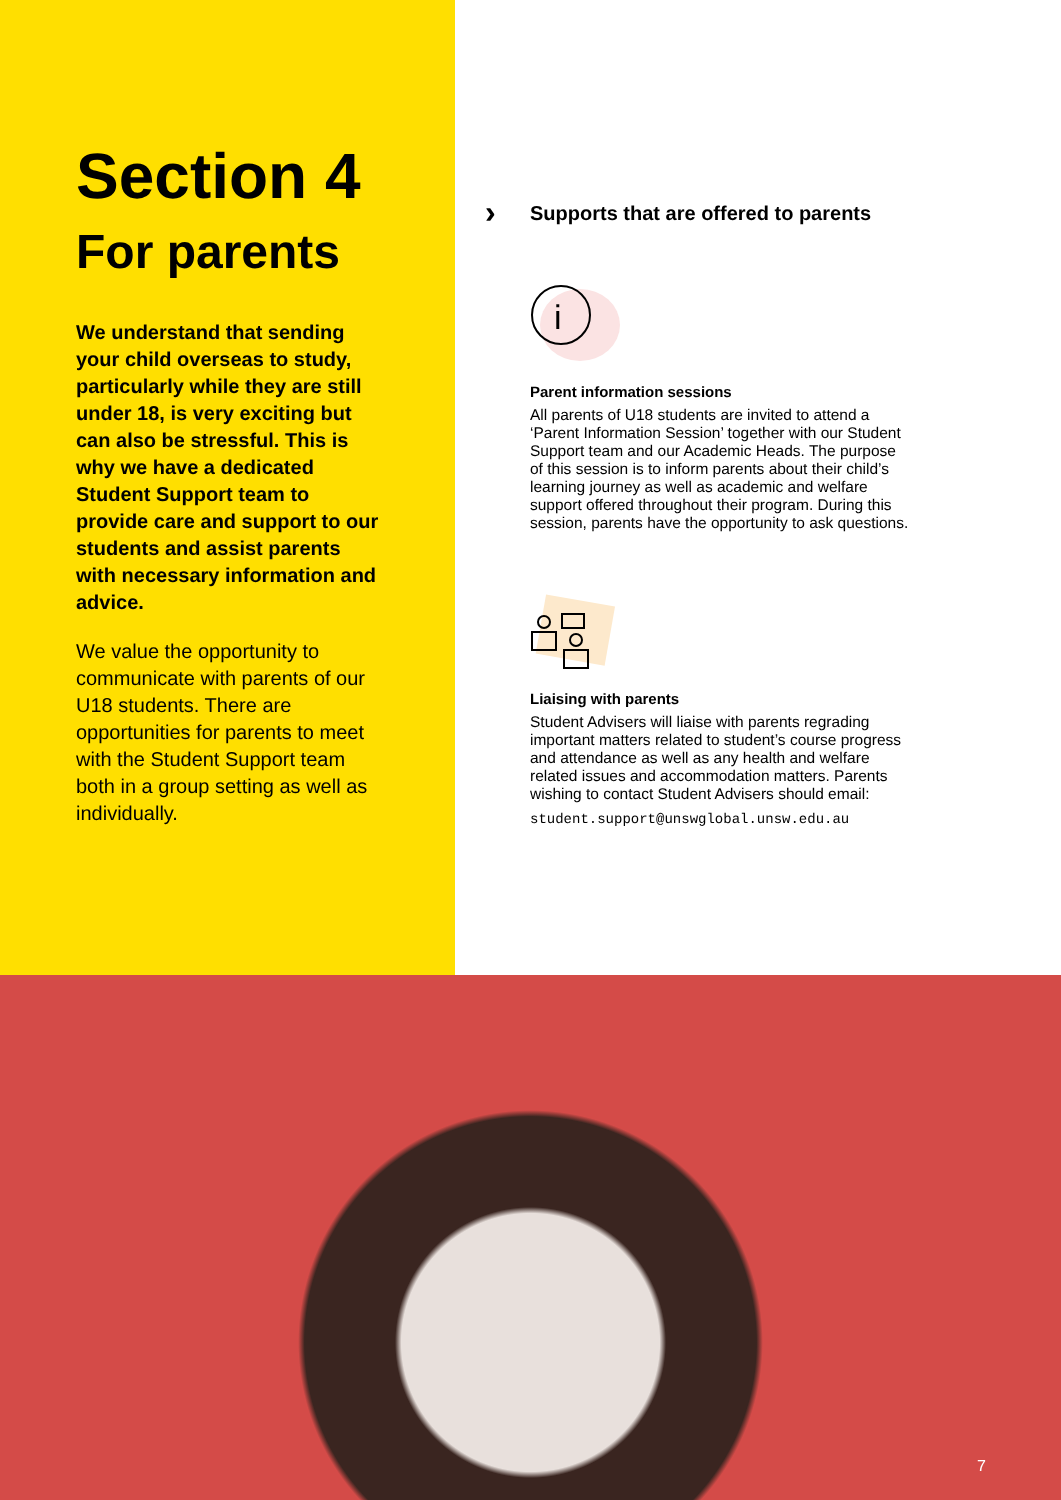Section 4
For parents
We understand that sending your child overseas to study, particularly while they are still under 18, is very exciting but can also be stressful. This is why we have a dedicated Student Support team to provide care and support to our students and assist parents with necessary information and advice.
We value the opportunity to communicate with parents of our U18 students. There are opportunities for parents to meet with the Student Support team both in a group setting as well as individually.
› Supports that are offered to parents
i
Parent information sessions
All parents of U18 students are invited to attend a ‘Parent Information Session’ together with our Student Support team and our Academic Heads. The purpose of this session is to inform parents about their child’s learning journey as well as academic and welfare support offered throughout their program. During this session, parents have the opportunity to ask questions.
Liaising with parents
Student Advisers will liaise with parents regrading important matters related to student’s course progress and attendance as well as any health and welfare related issues and accommodation matters. Parents wishing to contact Student Advisers should email:
student.support@unswglobal.unsw.edu.au
7